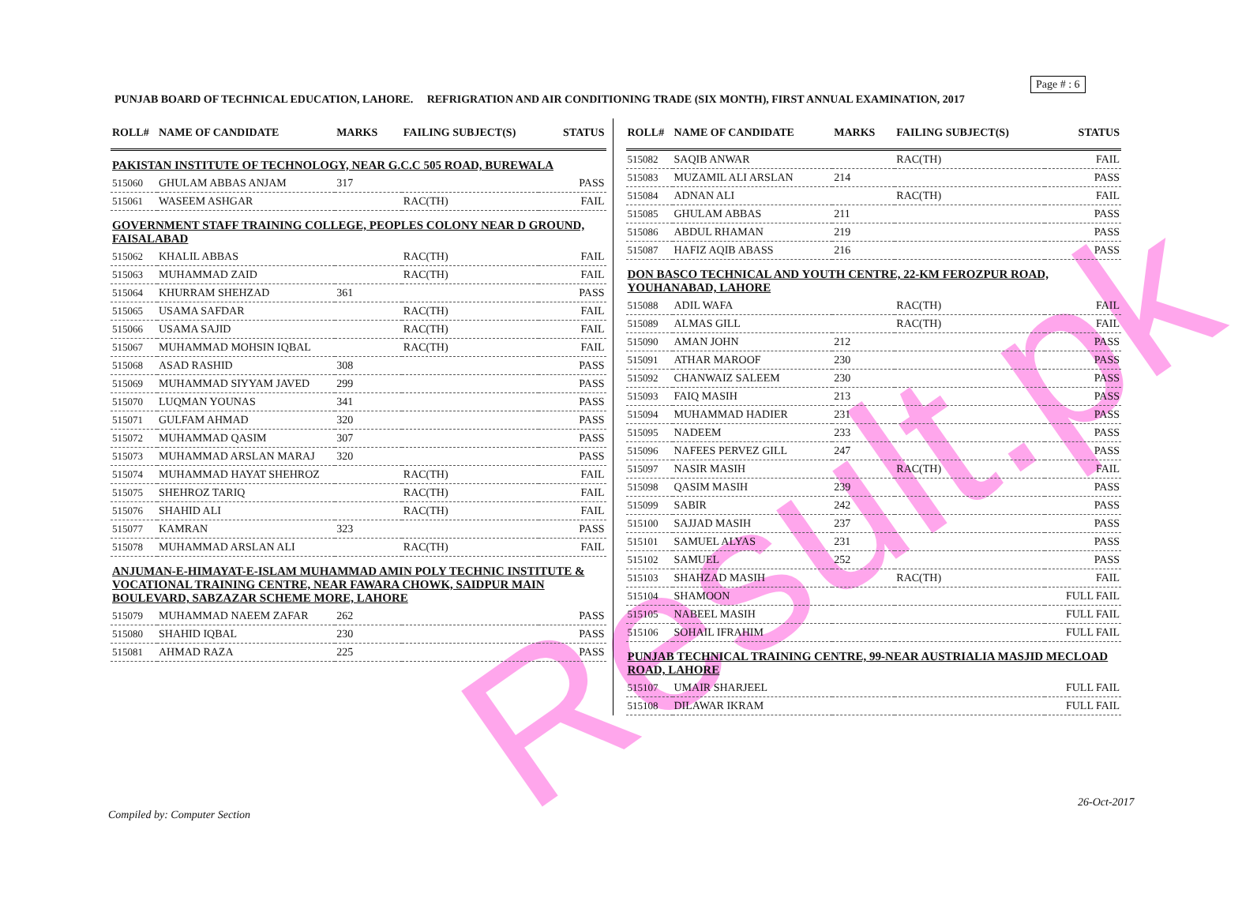Result.pk
Page # : 6
PUNJAB BOARD OF TECHNICAL EDUCATION, LAHORE. REFRIGRATION AND AIR CONDITIONING TRADE (SIX MONTH), FIRST ANNUAL EXAMINATION, 2017
| ROLL# | NAME OF CANDIDATE | MARKS | FAILING SUBJECT(S) | STATUS |
| --- | --- | --- | --- | --- |
| PAKISTAN INSTITUTE OF TECHNOLOGY, NEAR G.C.C 505 ROAD, BUREWALA | | | | |
| 515060 | GHULAM ABBAS ANJAM | 317 | | PASS |
| 515061 | WASEEM ASHGAR | | RAC(TH) | FAIL |
| GOVERNMENT STAFF TRAINING COLLEGE, PEOPLES COLONY NEAR D GROUND, FAISALABAD | | | | |
| 515062 | KHALIL ABBAS | | RAC(TH) | FAIL |
| 515063 | MUHAMMAD ZAID | | RAC(TH) | FAIL |
| 515064 | KHURRAM SHEHZAD | 361 | | PASS |
| 515065 | USAMA SAFDAR | | RAC(TH) | FAIL |
| 515066 | USAMA SAJID | | RAC(TH) | FAIL |
| 515067 | MUHAMMAD MOHSIN IQBAL | | RAC(TH) | FAIL |
| 515068 | ASAD RASHID | 308 | | PASS |
| 515069 | MUHAMMAD SIYYAM JAVED | 299 | | PASS |
| 515070 | LUQMAN YOUNAS | 341 | | PASS |
| 515071 | GULFAM AHMAD | 320 | | PASS |
| 515072 | MUHAMMAD QASIM | 307 | | PASS |
| 515073 | MUHAMMAD ARSLAN MARAJ | 320 | | PASS |
| 515074 | MUHAMMAD HAYAT SHEHROZ | | RAC(TH) | FAIL |
| 515075 | SHEHROZ TARIQ | | RAC(TH) | FAIL |
| 515076 | SHAHID ALI | | RAC(TH) | FAIL |
| 515077 | KAMRAN | 323 | | PASS |
| 515078 | MUHAMMAD ARSLAN ALI | | RAC(TH) | FAIL |
| ANJUMAN-E-HIMAYAT-E-ISLAM MUHAMMAD AMIN POLY TECHNIC INSTITUTE & VOCATIONAL TRAINING CENTRE, NEAR FAWARA CHOWK, SAIDPUR MAIN BOULEVARD, SABZAZAR SCHEME MORE, LAHORE | | | | |
| 515079 | MUHAMMAD NAEEM ZAFAR | 262 | | PASS |
| 515080 | SHAHID IQBAL | 230 | | PASS |
| 515081 | AHMAD RAZA | 225 | | PASS |
| ROLL# | NAME OF CANDIDATE | MARKS | FAILING SUBJECT(S) | STATUS |
| --- | --- | --- | --- | --- |
| 515082 | SAQIB ANWAR | | RAC(TH) | FAIL |
| 515083 | MUZAMIL ALI ARSLAN | 214 | | PASS |
| 515084 | ADNAN ALI | | RAC(TH) | FAIL |
| 515085 | GHULAM ABBAS | 211 | | PASS |
| 515086 | ABDUL RHAMAN | 219 | | PASS |
| 515087 | HAFIZ AQIB ABASS | 216 | | PASS |
| DON BASCO TECHNICAL AND YOUTH CENTRE, 22-KM FEROZPUR ROAD, YOUHANABAD, LAHORE | | | | |
| 515088 | ADIL WAFA | | RAC(TH) | FAIL |
| 515089 | ALMAS GILL | | RAC(TH) | FAIL |
| 515090 | AMAN JOHN | 212 | | PASS |
| 515091 | ATHAR MAROOF | 230 | | PASS |
| 515092 | CHANWAIZ SALEEM | 230 | | PASS |
| 515093 | FAIQ MASIH | 213 | | PASS |
| 515094 | MUHAMMAD HADIER | 231 | | PASS |
| 515095 | NADEEM | 233 | | PASS |
| 515096 | NAFEES PERVEZ GILL | 247 | | PASS |
| 515097 | NASIR MASIH | | RAC(TH) | FAIL |
| 515098 | QASIM MASIH | 239 | | PASS |
| 515099 | SABIR | 242 | | PASS |
| 515100 | SAJJAD MASIH | 237 | | PASS |
| 515101 | SAMUEL ALYAS | 231 | | PASS |
| 515102 | SAMUEL | 252 | | PASS |
| 515103 | SHAHZAD MASIH | | RAC(TH) | FAIL |
| 515104 | SHAMOON | | | FULL FAIL |
| 515105 | NABEEL MASIH | | | FULL FAIL |
| 515106 | SOHAIL IFRAHIM | | | FULL FAIL |
| PUNJAB TECHNICAL TRAINING CENTRE, 99-NEAR AUSTRIALIA MASJID MECLOAD ROAD, LAHORE | | | | |
| 515107 | UMAIR SHARJEEL | | | FULL FAIL |
| 515108 | DILAWAR IKRAM | | | FULL FAIL |
26-Oct-2017
Compiled by: Computer Section